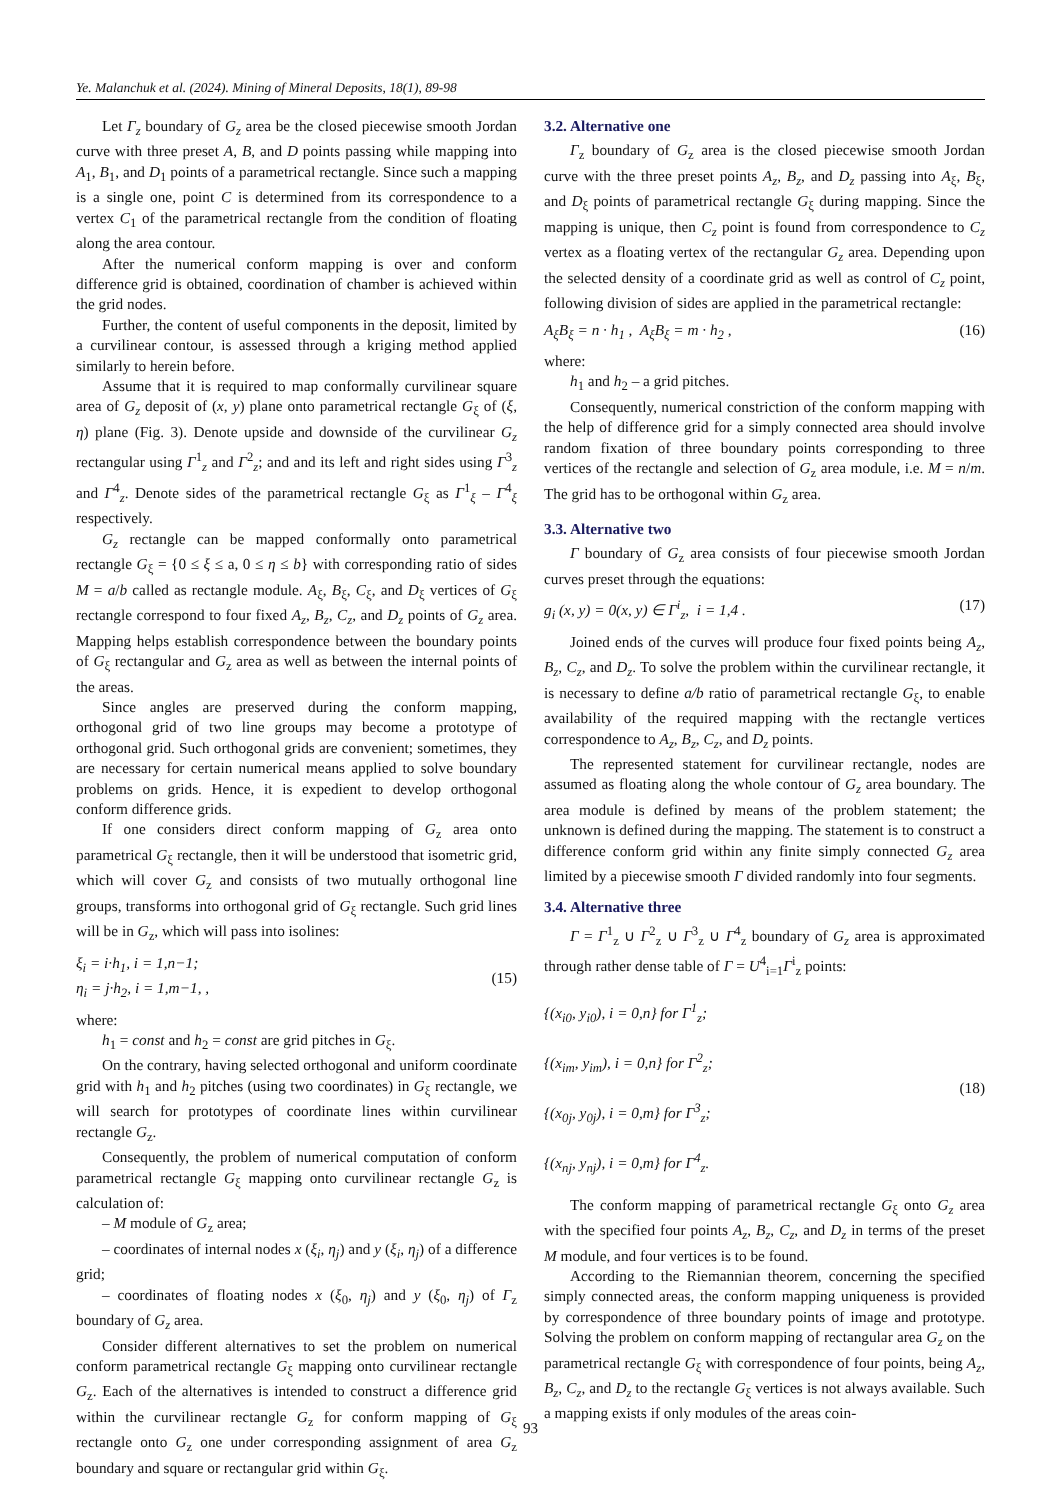Ye. Malanchuk et al. (2024). Mining of Mineral Deposits, 18(1), 89-98
Let Γ<sub>z</sub> boundary of G<sub>z</sub> area be the closed piecewise smooth Jordan curve with three preset A, B, and D points passing while mapping into A<sub>1</sub>, B<sub>1</sub>, and D<sub>1</sub> points of a parametrical rectangle. Since such a mapping is a single one, point C is determined from its correspondence to a vertex C<sub>1</sub> of the parametrical rectangle from the condition of floating along the area contour.
After the numerical conform mapping is over and conform difference grid is obtained, coordination of chamber is achieved within the grid nodes.
Further, the content of useful components in the deposit, limited by a curvilinear contour, is assessed through a kriging method applied similarly to herein before.
Assume that it is required to map conformally curvilinear square area of G<sub>z</sub> deposit of (x, y) plane onto parametrical rectangle G<sub>ξ</sub> of (ξ, η) plane (Fig. 3). Denote upside and downside of the curvilinear G<sub>z</sub> rectangular using Γ<sup>1</sup><sub>z</sub> and Γ<sup>2</sup><sub>z</sub>; and and its left and right sides using Γ<sup>3</sup><sub>z</sub> and Γ<sup>4</sup><sub>z</sub>. Denote sides of the parametrical rectangle G<sub>ξ</sub> as Γ<sup>1</sup><sub>ξ</sub> – Γ<sup>4</sup><sub>ξ</sub> respectively.
G<sub>z</sub> rectangle can be mapped conformally onto parametrical rectangle G<sub>ξ</sub> = {0 ≤ ξ ≤ a, 0 ≤ η ≤ b} with corresponding ratio of sides M = a/b called as rectangle module. A<sub>ξ</sub>, B<sub>ξ</sub>, C<sub>ξ</sub>, and D<sub>ξ</sub> vertices of G<sub>ξ</sub> rectangle correspond to four fixed A<sub>z</sub>, B<sub>z</sub>, C<sub>z</sub>, and D<sub>z</sub> points of G<sub>z</sub> area. Mapping helps establish correspondence between the boundary points of G<sub>ξ</sub> rectangular and G<sub>z</sub> area as well as between the internal points of the areas.
Since angles are preserved during the conform mapping, orthogonal grid of two line groups may become a prototype of orthogonal grid. Such orthogonal grids are convenient; sometimes, they are necessary for certain numerical means applied to solve boundary problems on grids. Hence, it is expedient to develop orthogonal conform difference grids.
If one considers direct conform mapping of G<sub>z</sub> area onto parametrical G<sub>ξ</sub> rectangle, then it will be understood that isometric grid, which will cover G<sub>z</sub> and consists of two mutually orthogonal line groups, transforms into orthogonal grid of G<sub>ξ</sub> rectangle. Such grid lines will be in G<sub>z</sub>, which will pass into isolines:
ξ<sub>i</sub> = i·h<sub>1</sub>, i = 1,n−1;
η<sub>i</sub> = j·h<sub>2</sub>, i = 1,m−1, , (15)
where:
h<sub>1</sub> = const and h<sub>2</sub> = const are grid pitches in G<sub>ξ</sub>.
On the contrary, having selected orthogonal and uniform coordinate grid with h<sub>1</sub> and h<sub>2</sub> pitches (using two coordinates) in G<sub>ξ</sub> rectangle, we will search for prototypes of coordinate lines within curvilinear rectangle G<sub>z</sub>.
Consequently, the problem of numerical computation of conform parametrical rectangle G<sub>ξ</sub> mapping onto curvilinear rectangle G<sub>z</sub> is calculation of:
– M module of G<sub>z</sub> area;
– coordinates of internal nodes x (ξ<sub>i</sub>, η<sub>j</sub>) and y (ξ<sub>i</sub>, η<sub>j</sub>) of a difference grid;
– coordinates of floating nodes x (ξ<sub>0</sub>, η<sub>j</sub>) and y (ξ<sub>0</sub>, η<sub>j</sub>) of Γ<sub>z</sub> boundary of G<sub>z</sub> area.
Consider different alternatives to set the problem on numerical conform parametrical rectangle G<sub>ξ</sub> mapping onto curvilinear rectangle G<sub>z</sub>. Each of the alternatives is intended to construct a difference grid within the curvilinear rectangle G<sub>z</sub> for conform mapping of G<sub>ξ</sub> rectangle onto G<sub>z</sub> one under corresponding assignment of area G<sub>z</sub> boundary and square or rectangular grid within G<sub>ξ</sub>.
3.2. Alternative one
Γ<sub>z</sub> boundary of G<sub>z</sub> area is the closed piecewise smooth Jordan curve with the three preset points A<sub>z</sub>, B<sub>z</sub>, and D<sub>z</sub> passing into A<sub>ξ</sub>, B<sub>ξ</sub>, and D<sub>ξ</sub> points of parametrical rectangle G<sub>ξ</sub> during mapping. Since the mapping is unique, then C<sub>z</sub> point is found from correspondence to C<sub>z</sub> vertex as a floating vertex of the rectangular G<sub>z</sub> area. Depending upon the selected density of a coordinate grid as well as control of C<sub>z</sub> point, following division of sides are applied in the parametrical rectangle:
A<sub>ξ</sub>B<sub>ξ</sub> = n · h<sub>1</sub> , A<sub>ξ</sub>B<sub>ξ</sub> = m · h<sub>2</sub> , (16)
where:
h<sub>1</sub> and h<sub>2</sub> – a grid pitches.
Consequently, numerical constriction of the conform mapping with the help of difference grid for a simply connected area should involve random fixation of three boundary points corresponding to three vertices of the rectangle and selection of G<sub>z</sub> area module, i.e. M = n/m. The grid has to be orthogonal within G<sub>z</sub> area.
3.3. Alternative two
Γ boundary of G<sub>z</sub> area consists of four piecewise smooth Jordan curves preset through the equations:
g<sub>i</sub> (x, y) = 0(x, y) ∈ Γ<sup>i</sup><sub>z</sub>, i = 1,4 . (17)
Joined ends of the curves will produce four fixed points being A<sub>z</sub>, B<sub>z</sub>, C<sub>z</sub>, and D<sub>z</sub>. To solve the problem within the curvilinear rectangle, it is necessary to define a/b ratio of parametrical rectangle G<sub>ξ</sub>, to enable availability of the required mapping with the rectangle vertices correspondence to A<sub>z</sub>, B<sub>z</sub>, C<sub>z</sub>, and D<sub>z</sub> points.
The represented statement for curvilinear rectangle, nodes are assumed as floating along the whole contour of G<sub>z</sub> area boundary. The area module is defined by means of the problem statement; the unknown is defined during the mapping. The statement is to construct a difference conform grid within any finite simply connected G<sub>z</sub> area limited by a piecewise smooth Γ divided randomly into four segments.
3.4. Alternative three
Γ = Γ<sup>1</sup><sub>z</sub> ∪ Γ<sup>2</sup><sub>z</sub> ∪ Γ<sup>3</sup><sub>z</sub> ∪ Γ<sup>4</sup><sub>z</sub> boundary of G<sub>z</sub> area is approximated through rather dense table of Γ = U<sup>4</sup><sub>i=1</sub>Γ<sup>i</sup><sub>z</sub> points:
{(x<sub>i0</sub>, y<sub>i0</sub>), i = 0,n} for Γ<sup>1</sup><sub>z</sub>;
{(x<sub>im</sub>, y<sub>im</sub>), i = 0,n} for Γ<sup>2</sup><sub>z</sub>;
{(x<sub>0j</sub>, y<sub>0j</sub>), i = 0,m} for Γ<sup>3</sup><sub>z</sub>;
{(x<sub>nj</sub>, y<sub>nj</sub>), i = 0,m} for Γ<sup>4</sup><sub>z</sub>. (18)
The conform mapping of parametrical rectangle G<sub>ξ</sub> onto G<sub>z</sub> area with the specified four points A<sub>z</sub>, B<sub>z</sub>, C<sub>z</sub>, and D<sub>z</sub> in terms of the preset M module, and four vertices is to be found.
According to the Riemannian theorem, concerning the specified simply connected areas, the conform mapping uniqueness is provided by correspondence of three boundary points of image and prototype. Solving the problem on conform mapping of rectangular area G<sub>z</sub> on the parametrical rectangle G<sub>ξ</sub> with correspondence of four points, being A<sub>z</sub>, B<sub>z</sub>, C<sub>z</sub>, and D<sub>z</sub> to the rectangle G<sub>ξ</sub> vertices is not always available. Such a mapping exists if only modules of the areas coin-
93